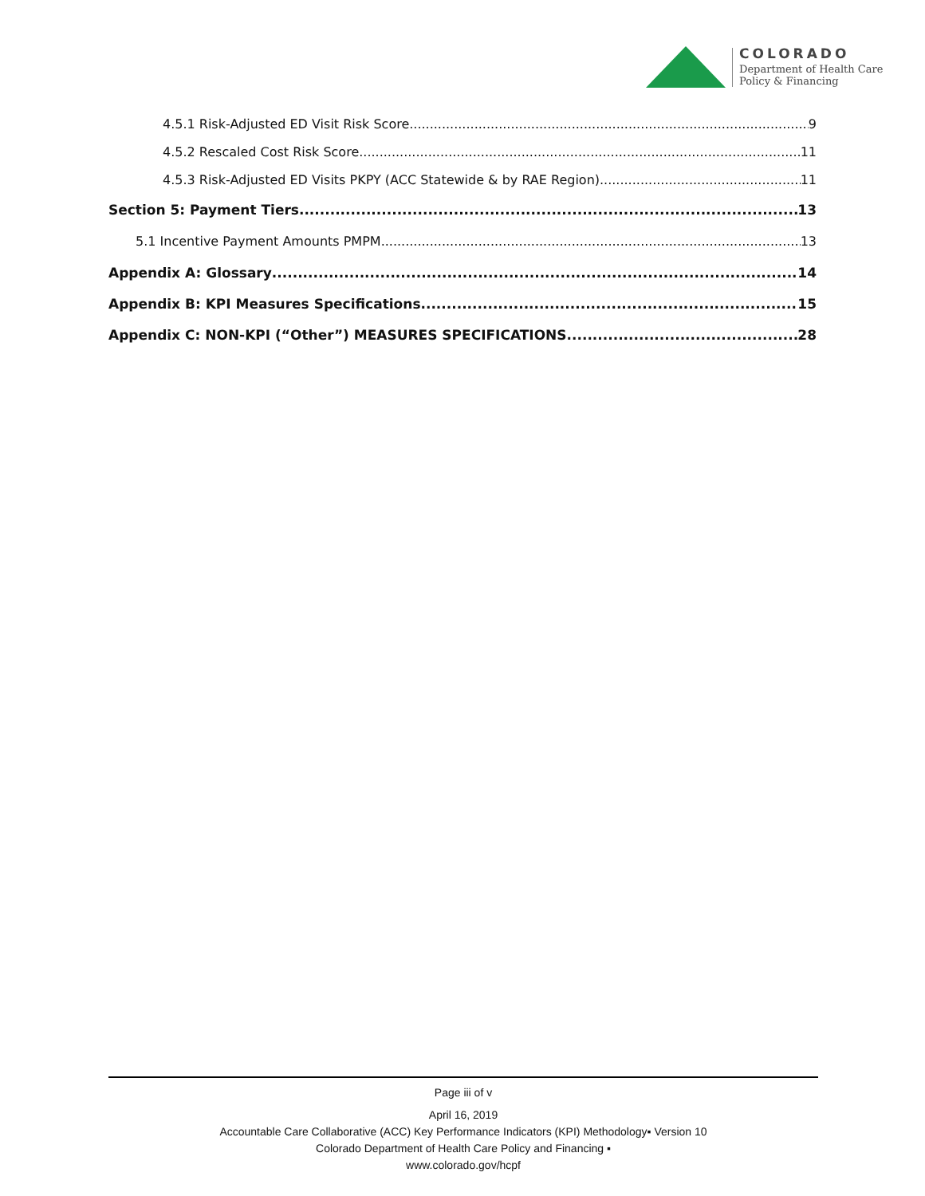COLORADO
Department of Health Care
Policy & Financing
4.5.1 Risk-Adjusted ED Visit Risk Score 9
4.5.2 Rescaled Cost Risk Score 11
4.5.3 Risk-Adjusted ED Visits PKPY (ACC Statewide & by RAE Region) 11
Section 5: Payment Tiers 13
5.1 Incentive Payment Amounts PMPM 13
Appendix A: Glossary 14
Appendix B: KPI Measures Specifications 15
Appendix C: NON-KPI (“Other”) MEASURES SPECIFICATIONS 28
Page iii of v
April 16, 2019
Accountable Care Collaborative (ACC) Key Performance Indicators (KPI) Methodology▪ Version 10
Colorado Department of Health Care Policy and Financing ▪
www.colorado.gov/hcpf